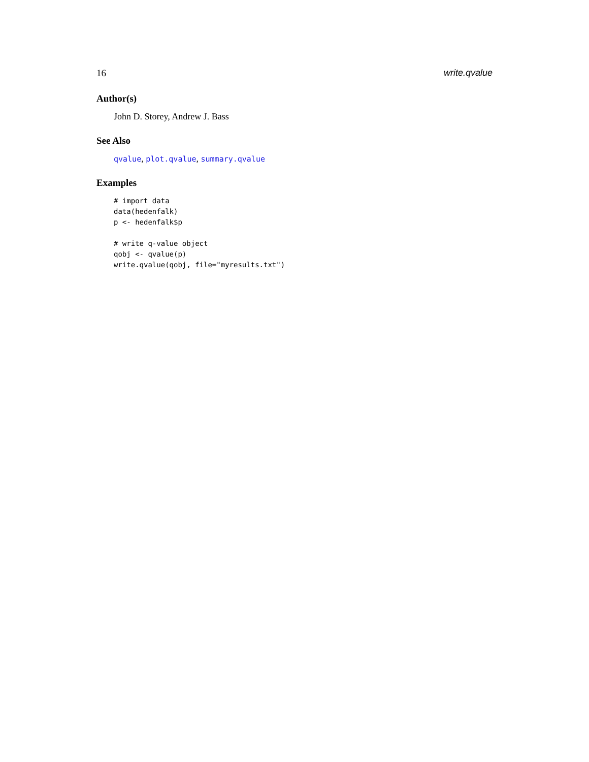16 write.qvalue
Author(s)
John D. Storey, Andrew J. Bass
See Also
qvalue, plot.qvalue, summary.qvalue
Examples
# import data
data(hedenfalk)
p <- hedenfalk$p

# write q-value object
qobj <- qvalue(p)
write.qvalue(qobj, file="myresults.txt")